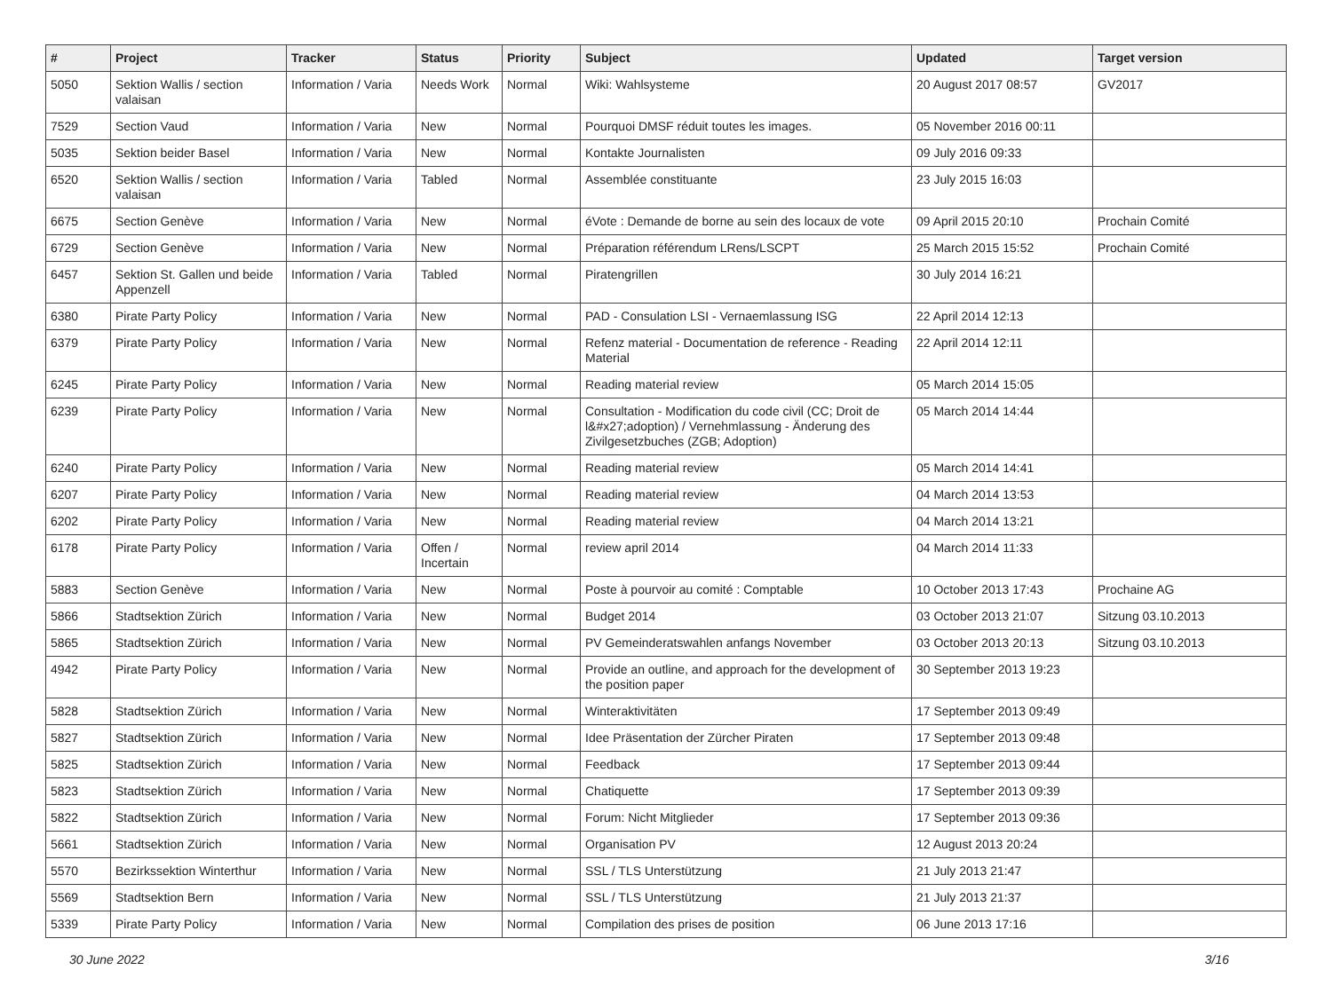| # | Project | Tracker | Status | Priority | Subject | Updated | Target version |
| --- | --- | --- | --- | --- | --- | --- | --- |
| 5050 | Sektion Wallis / section valaisan | Information / Varia | Needs Work | Normal | Wiki: Wahlsysteme | 20 August 2017 08:57 | GV2017 |
| 7529 | Section Vaud | Information / Varia | New | Normal | Pourquoi DMSF réduit toutes les images. | 05 November 2016 00:11 | |
| 5035 | Sektion beider Basel | Information / Varia | New | Normal | Kontakte Journalisten | 09 July 2016 09:33 | |
| 6520 | Sektion Wallis / section valaisan | Information / Varia | Tabled | Normal | Assemblée constituante | 23 July 2015 16:03 | |
| 6675 | Section Genève | Information / Varia | New | Normal | éVote : Demande de borne au sein des locaux de vote | 09 April 2015 20:10 | Prochain Comité |
| 6729 | Section Genève | Information / Varia | New | Normal | Préparation référendum LRens/LSCPT | 25 March 2015 15:52 | Prochain Comité |
| 6457 | Sektion St. Gallen und beide Appenzell | Information / Varia | Tabled | Normal | Piratengrillen | 30 July 2014 16:21 | |
| 6380 | Pirate Party Policy | Information / Varia | New | Normal | PAD - Consulation LSI - Vernaemlassung ISG | 22 April 2014 12:13 | |
| 6379 | Pirate Party Policy | Information / Varia | New | Normal | Refenz material - Documentation de reference - Reading Material | 22 April 2014 12:11 | |
| 6245 | Pirate Party Policy | Information / Varia | New | Normal | Reading material review | 05 March 2014 15:05 | |
| 6239 | Pirate Party Policy | Information / Varia | New | Normal | Consultation - Modification du code civil (CC; Droit de l&#x27;adoption) / Vernehmlassung - Änderung des Zivilgesetzbuches (ZGB; Adoption) | 05 March 2014 14:44 | |
| 6240 | Pirate Party Policy | Information / Varia | New | Normal | Reading material review | 05 March 2014 14:41 | |
| 6207 | Pirate Party Policy | Information / Varia | New | Normal | Reading material review | 04 March 2014 13:53 | |
| 6202 | Pirate Party Policy | Information / Varia | New | Normal | Reading material review | 04 March 2014 13:21 | |
| 6178 | Pirate Party Policy | Information / Varia | Offen / Incertain | Normal | review april 2014 | 04 March 2014 11:33 | |
| 5883 | Section Genève | Information / Varia | New | Normal | Poste à pourvoir au comité : Comptable | 10 October 2013 17:43 | Prochaine AG |
| 5866 | Stadtsektion Zürich | Information / Varia | New | Normal | Budget 2014 | 03 October 2013 21:07 | Sitzung 03.10.2013 |
| 5865 | Stadtsektion Zürich | Information / Varia | New | Normal | PV Gemeinderatswahlen anfangs November | 03 October 2013 20:13 | Sitzung 03.10.2013 |
| 4942 | Pirate Party Policy | Information / Varia | New | Normal | Provide an outline, and approach for the development of the position paper | 30 September 2013 19:23 | |
| 5828 | Stadtsektion Zürich | Information / Varia | New | Normal | Winteraktivitäten | 17 September 2013 09:49 | |
| 5827 | Stadtsektion Zürich | Information / Varia | New | Normal | Idee Präsentation der Zürcher Piraten | 17 September 2013 09:48 | |
| 5825 | Stadtsektion Zürich | Information / Varia | New | Normal | Feedback | 17 September 2013 09:44 | |
| 5823 | Stadtsektion Zürich | Information / Varia | New | Normal | Chatiquette | 17 September 2013 09:39 | |
| 5822 | Stadtsektion Zürich | Information / Varia | New | Normal | Forum: Nicht Mitglieder | 17 September 2013 09:36 | |
| 5661 | Stadtsektion Zürich | Information / Varia | New | Normal | Organisation PV | 12 August 2013 20:24 | |
| 5570 | Bezirkssektion Winterthur | Information / Varia | New | Normal | SSL / TLS Unterstützung | 21 July 2013 21:47 | |
| 5569 | Stadtsektion Bern | Information / Varia | New | Normal | SSL / TLS Unterstützung | 21 July 2013 21:37 | |
| 5339 | Pirate Party Policy | Information / Varia | New | Normal | Compilation des prises de position | 06 June 2013 17:16 | |
30 June 2022 3/16